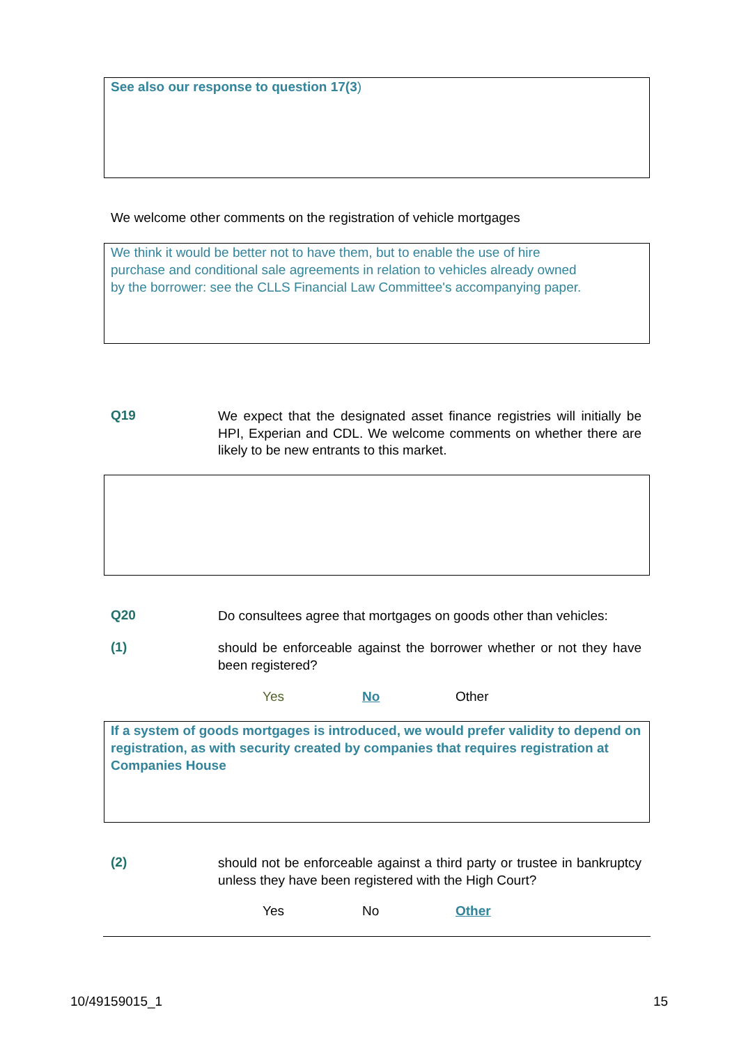See also our response to question 17(3)
We welcome other comments on the registration of vehicle mortgages
We think it would be better not to have them, but to enable the use of hire
purchase and conditional sale agreements in relation to vehicles already owned
by the borrower: see the CLLS Financial Law Committee's accompanying paper.
Q19
We expect that the designated asset finance registries will initially be HPI, Experian and CDL. We welcome comments on whether there are likely to be new entrants to this market.
Q20
Do consultees agree that mortgages on goods other than vehicles:
(1)
should be enforceable against the borrower whether or not they have been registered?
Yes No Other
If a system of goods mortgages is introduced, we would prefer validity to depend on registration, as with security created by companies that requires registration at Companies House
(2)
should not be enforceable against a third party or trustee in bankruptcy unless they have been registered with the High Court?
Yes No Other
10/49159015_1 15